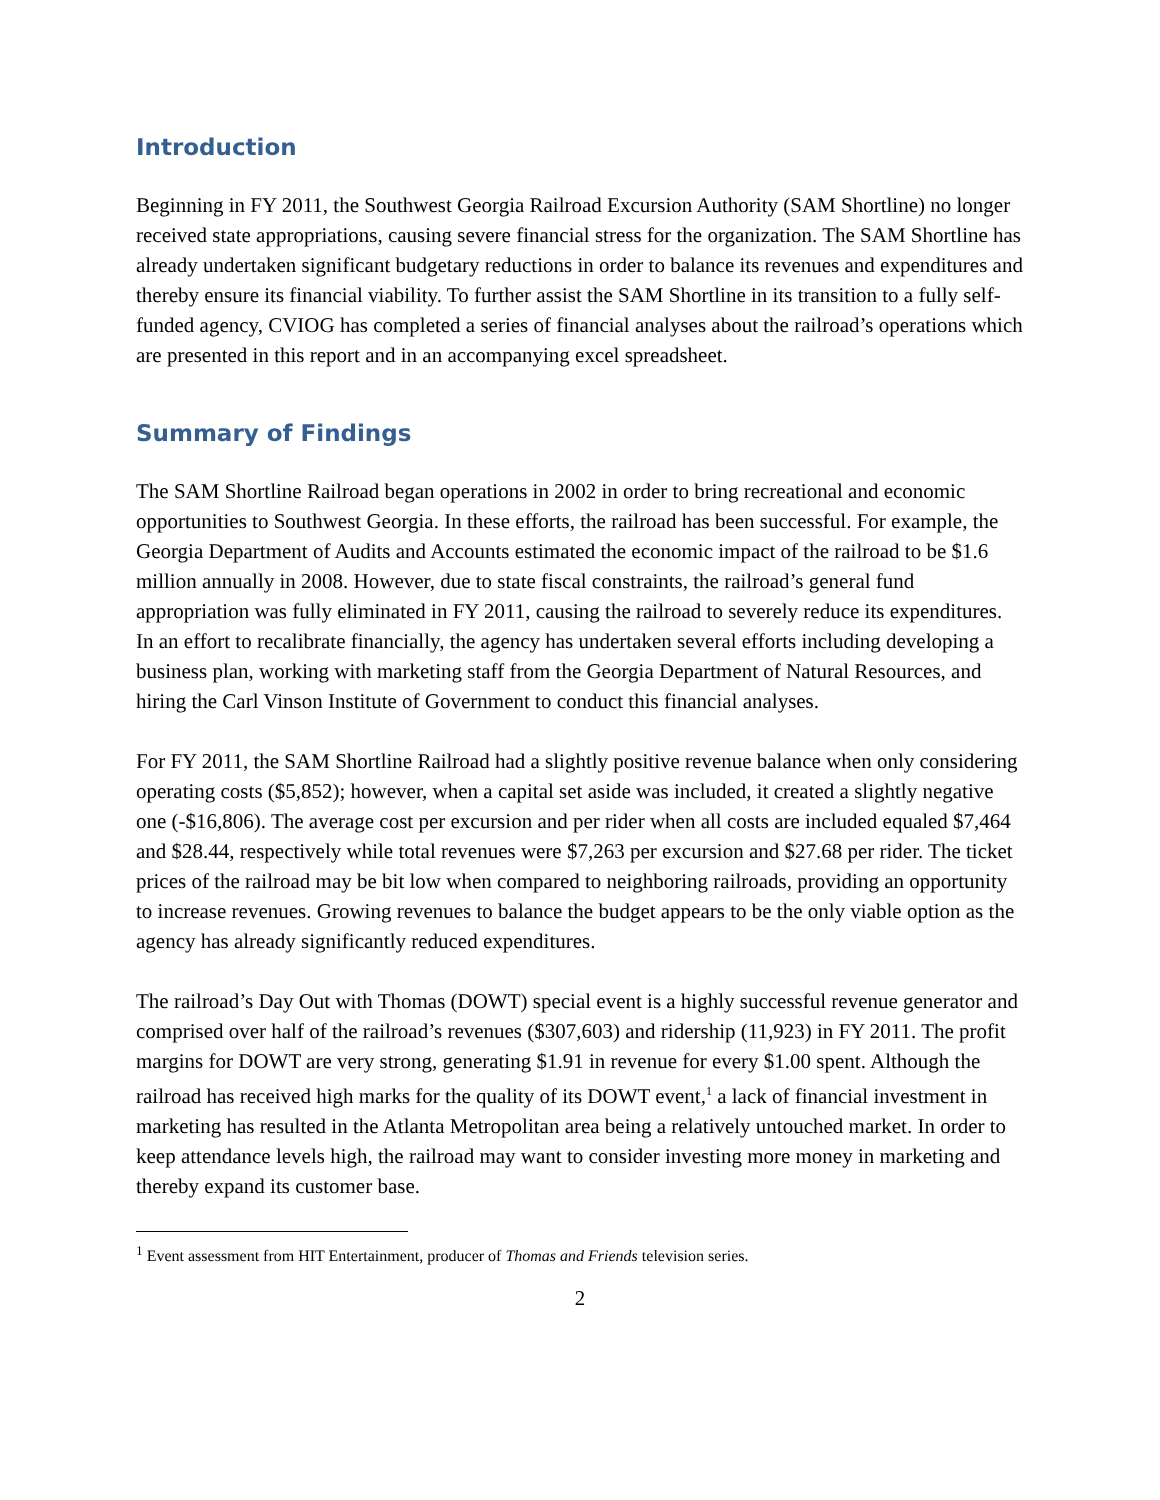Introduction
Beginning in FY 2011, the Southwest Georgia Railroad Excursion Authority (SAM Shortline) no longer received state appropriations, causing severe financial stress for the organization. The SAM Shortline has already undertaken significant budgetary reductions in order to balance its revenues and expenditures and thereby ensure its financial viability. To further assist the SAM Shortline in its transition to a fully self-funded agency, CVIOG has completed a series of financial analyses about the railroad’s operations which are presented in this report and in an accompanying excel spreadsheet.
Summary of Findings
The SAM Shortline Railroad began operations in 2002 in order to bring recreational and economic opportunities to Southwest Georgia. In these efforts, the railroad has been successful. For example, the Georgia Department of Audits and Accounts estimated the economic impact of the railroad to be $1.6 million annually in 2008. However, due to state fiscal constraints, the railroad’s general fund appropriation was fully eliminated in FY 2011, causing the railroad to severely reduce its expenditures. In an effort to recalibrate financially, the agency has undertaken several efforts including developing a business plan, working with marketing staff from the Georgia Department of Natural Resources, and hiring the Carl Vinson Institute of Government to conduct this financial analyses.
For FY 2011, the SAM Shortline Railroad had a slightly positive revenue balance when only considering operating costs ($5,852); however, when a capital set aside was included, it created a slightly negative one (-$16,806). The average cost per excursion and per rider when all costs are included equaled $7,464 and $28.44, respectively while total revenues were $7,263 per excursion and $27.68 per rider. The ticket prices of the railroad may be bit low when compared to neighboring railroads, providing an opportunity to increase revenues. Growing revenues to balance the budget appears to be the only viable option as the agency has already significantly reduced expenditures.
The railroad’s Day Out with Thomas (DOWT) special event is a highly successful revenue generator and comprised over half of the railroad’s revenues ($307,603) and ridership (11,923) in FY 2011. The profit margins for DOWT are very strong, generating $1.91 in revenue for every $1.00 spent. Although the railroad has received high marks for the quality of its DOWT event,<sup>1</sup> a lack of financial investment in marketing has resulted in the Atlanta Metropolitan area being a relatively untouched market. In order to keep attendance levels high, the railroad may want to consider investing more money in marketing and thereby expand its customer base.
<sup>1</sup> Event assessment from HIT Entertainment, producer of Thomas and Friends television series.
2